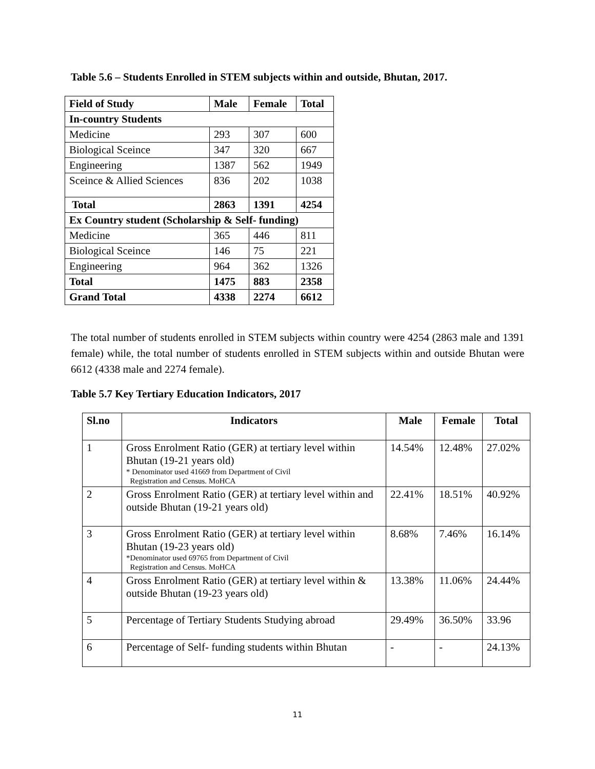Table 5.6 – Students Enrolled in STEM subjects within and outside, Bhutan, 2017.
| Field of Study | Male | Female | Total |
| --- | --- | --- | --- |
| In-country Students | | | |
| Medicine | 293 | 307 | 600 |
| Biological Sceince | 347 | 320 | 667 |
| Engineering | 1387 | 562 | 1949 |
| Sceince & Allied Sciences | 836 | 202 | 1038 |
| Total | 2863 | 1391 | 4254 |
| Ex Country student (Scholarship & Self- funding) | | | |
| Medicine | 365 | 446 | 811 |
| Biological Sceince | 146 | 75 | 221 |
| Engineering | 964 | 362 | 1326 |
| Total | 1475 | 883 | 2358 |
| Grand Total | 4338 | 2274 | 6612 |
The total number of students enrolled in STEM subjects within country were 4254 (2863 male and 1391 female) while, the total number of students enrolled in STEM subjects within and outside Bhutan were 6612 (4338 male and 2274 female).
Table 5.7 Key Tertiary Education Indicators, 2017
| Sl.no | Indicators | Male | Female | Total |
| --- | --- | --- | --- | --- |
| 1 | Gross Enrolment Ratio (GER) at tertiary level within Bhutan (19-21 years old) * Denominator used 41669 from Department of Civil Registration and Census. MoHCA | 14.54% | 12.48% | 27.02% |
| 2 | Gross Enrolment Ratio (GER) at tertiary level within and outside Bhutan (19-21 years old) | 22.41% | 18.51% | 40.92% |
| 3 | Gross Enrolment Ratio (GER) at tertiary level within Bhutan (19-23 years old) *Denominator used 69765 from Department of Civil Registration and Census. MoHCA | 8.68% | 7.46% | 16.14% |
| 4 | Gross Enrolment Ratio (GER) at tertiary level within & outside Bhutan (19-23 years old) | 13.38% | 11.06% | 24.44% |
| 5 | Percentage of Tertiary Students Studying abroad | 29.49% | 36.50% | 33.96 |
| 6 | Percentage of Self- funding students within Bhutan | - | - | 24.13% |
11